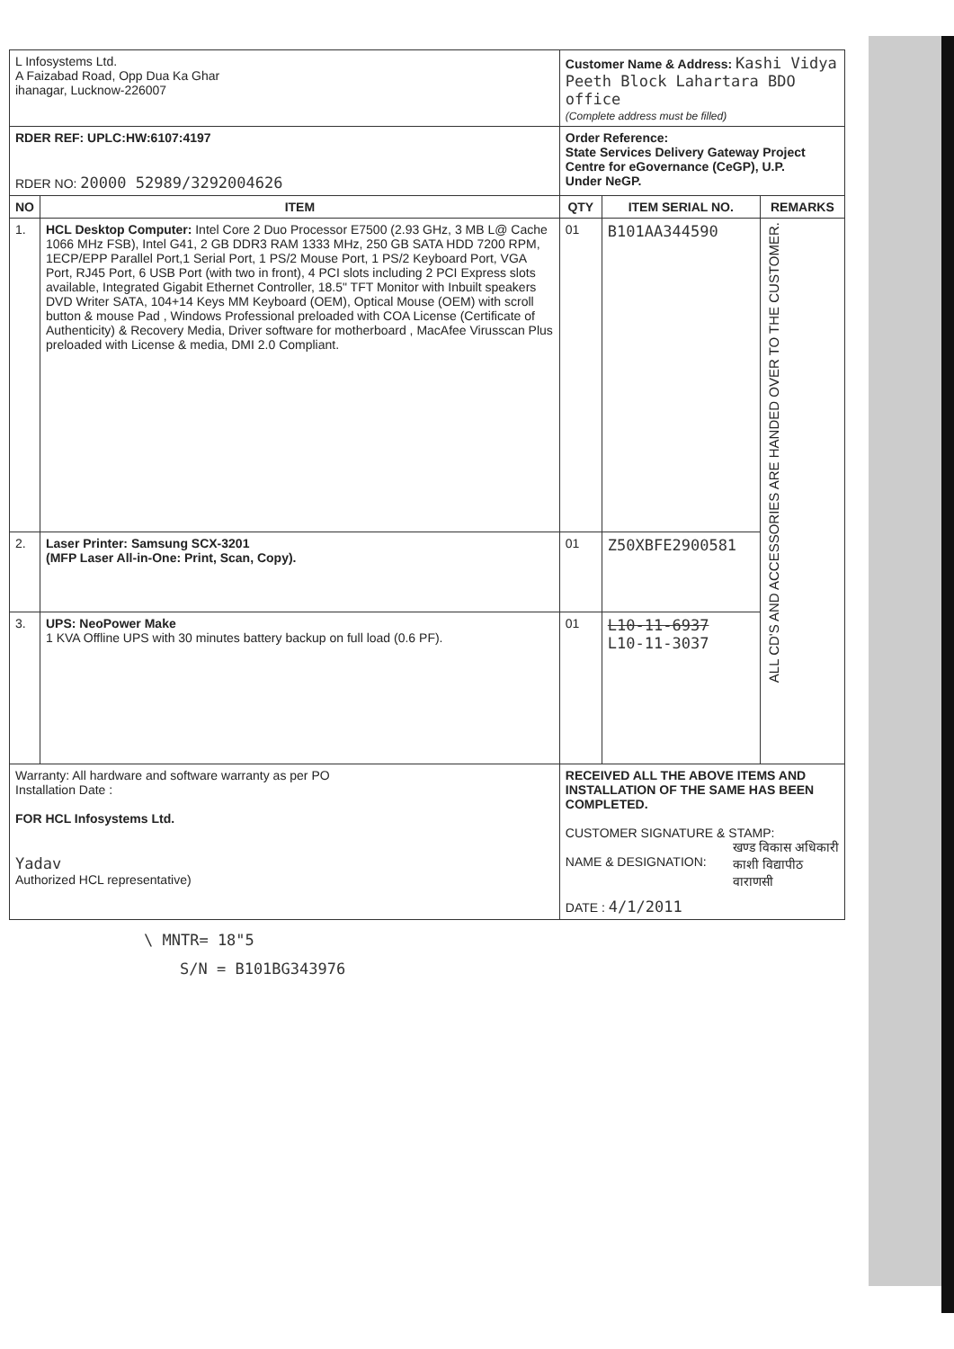| L Infosystems Ltd. A Faizabad Road, Opp Dua Ka Ghar ihanagar, Lucknow-226007 | | Customer Name & Address: Kashi Vidya Peeth Block Lahartara BDO office (Complete address must be filled) | | |
| RDER REF: UPLC:HW:6107:4197 RDER NO: 20000 52989/3292004626 | | Order Reference: State Services Delivery Gateway Project Centre for eGovernance (CeGP), U.P. Under NeGP. | | |
| NO | ITEM | QTY | ITEM SERIAL NO. | REMARKS |
| 1. | HCL Desktop Computer: Intel Core 2 Duo Processor E7500 (2.93 GHz, 3 MB L@ Cache 1066 MHz FSB), Intel G41, 2 GB DDR3 RAM 1333 MHz, 250 GB SATA HDD 7200 RPM, 1ECP/EPP Parallel Port,1 Serial Port, 1 PS/2 Mouse Port, 1 PS/2 Keyboard Port, VGA Port, RJ45 Port, 6 USB Port (with two in front), 4 PCI slots including 2 PCI Express slots available, Integrated Gigabit Ethernet Controller, 18.5" TFT Monitor with Inbuilt speakers DVD Writer SATA, 104+14 Keys MM Keyboard (OEM), Optical Mouse (OEM) with scroll button & mouse Pad , Windows Professional preloaded with COA License (Certificate of Authenticity) & Recovery Media, Driver software for motherboard , MacAfee Virusscan Plus preloaded with License & media, DMI 2.0 Compliant. | 01 | B101AA344590 | ALL CD'S AND ACCESSORIES ARE HANDED OVER TO THE CUSTOMER. |
| 2. | Laser Printer: Samsung SCX-3201 (MFP Laser All-in-One: Print, Scan, Copy). | 01 | Z50XBFE2900581 | |
| 3. | UPS: NeoPower Make 1 KVA Offline UPS with 30 minutes battery backup on full load (0.6 PF). | 01 | L10-11-6937 L10-11-3037 | |
| Warranty: All hardware and software warranty as per PO Installation Date : FOR HCL Infosystems Ltd. Yadav Authorized HCL representative) | | RECEIVED ALL THE ABOVE ITEMS AND INSTALLATION OF THE SAME HAS BEEN COMPLETED. CUSTOMER SIGNATURE & STAMP: खण्ड विकास अधिकारी काशी विद्यापीठ वाराणसी NAME & DESIGNATION: DATE : 4/1/2011 | | |
\ MNTR= 18"5
S/N = B101BG343976